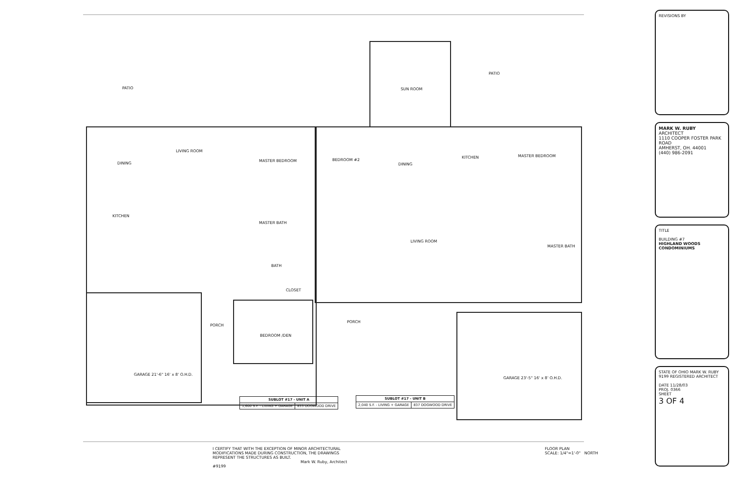PATIO
PATIO
SUN ROOM
DINING
LIVING ROOM
MASTER BEDROOM BEDROOM #2
DINING
KITCHEN MASTER BEDROOM
KITCHEN
MASTER BATH
LIVING ROOM
MASTER BATH
BATH
CLOSET
PORCH
PORCH
BEDROOM /DEN
GARAGE 21'-6" 16' x 8' O.H.D.
GARAGE 23'-5" 16' x 8' O.H.D.
| SUBLOT #17 - UNIT A | |
| --- | --- |
| 1,600 S.F. - LIVING + GARAGE | 833 DOGWOOD DRIVE |
| SUBLOT #17 - UNIT B | |
| --- | --- |
| 2,040 S.F. - LIVING + GARAGE | 837 DOGWOOD DRIVE |
I CERTIFY THAT WITH THE EXCEPTION OF MINOR ARCHITECTURAL MODIFICATIONS MADE DURING CONSTRUCTION, THE DRAWINGS REPRESENT THE STRUCTURES AS BUILT.
Mark W. Ruby, Architect #9199
FLOOR PLAN
SCALE: 1/4"=1'-0" NORTH
REVISIONS BY
MARK W. RUBY
ARCHITECT
1110 COOPER FOSTER PARK ROAD
AMHERST, OH. 44001
(440) 986-2091
TITLE
BUILDING #7
HIGHLAND WOODS CONDOMINIUMS
STATE OF OHIO MARK W. RUBY 9199 REGISTERED ARCHITECT
DATE 11/28/03
PROJ. 0366
SHEET
3 OF 4